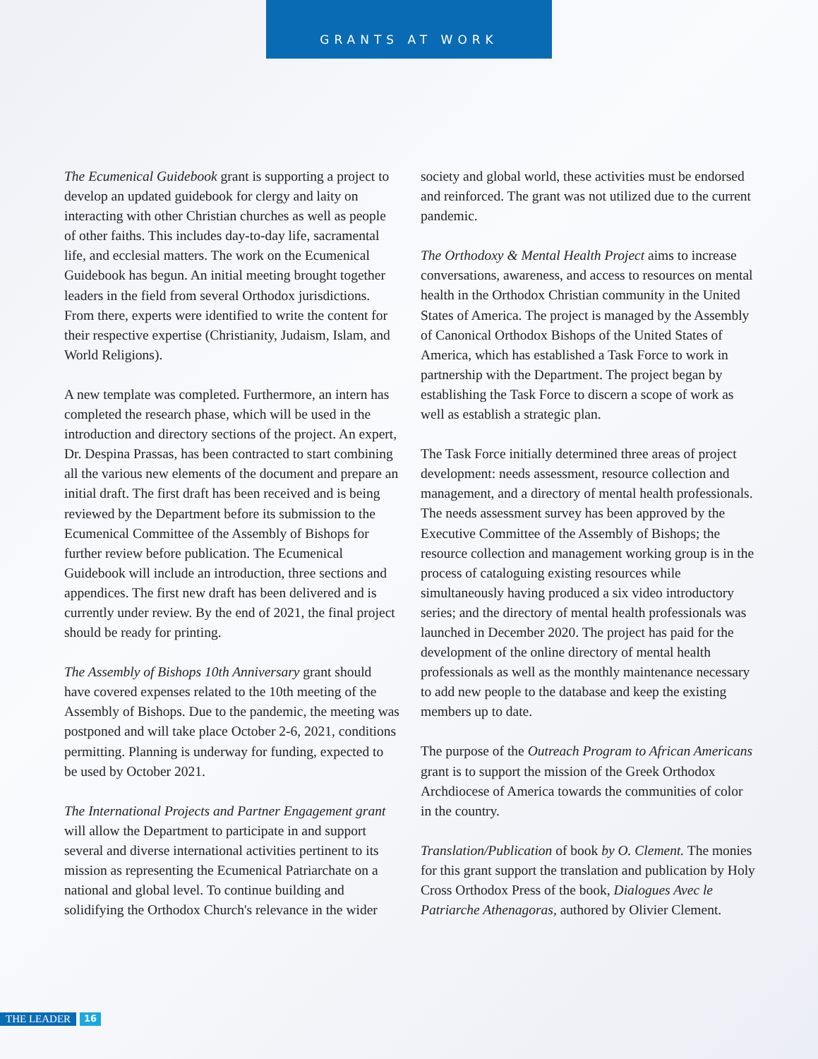GRANTS AT WORK
The Ecumenical Guidebook grant is supporting a project to develop an updated guidebook for clergy and laity on interacting with other Christian churches as well as people of other faiths. This includes day-to-day life, sacramental life, and ecclesial matters. The work on the Ecumenical Guidebook has begun. An initial meeting brought together leaders in the field from several Orthodox jurisdictions. From there, experts were identified to write the content for their respective expertise (Christianity, Judaism, Islam, and World Religions).
A new template was completed. Furthermore, an intern has completed the research phase, which will be used in the introduction and directory sections of the project. An expert, Dr. Despina Prassas, has been contracted to start combining all the various new elements of the document and prepare an initial draft. The first draft has been received and is being reviewed by the Department before its submission to the Ecumenical Committee of the Assembly of Bishops for further review before publication. The Ecumenical Guidebook will include an introduction, three sections and appendices. The first new draft has been delivered and is currently under review. By the end of 2021, the final project should be ready for printing.
The Assembly of Bishops 10th Anniversary grant should have covered expenses related to the 10th meeting of the Assembly of Bishops. Due to the pandemic, the meeting was postponed and will take place October 2-6, 2021, conditions permitting. Planning is underway for funding, expected to be used by October 2021.
The International Projects and Partner Engagement grant will allow the Department to participate in and support several and diverse international activities pertinent to its mission as representing the Ecumenical Patriarchate on a national and global level. To continue building and solidifying the Orthodox Church's relevance in the wider
society and global world, these activities must be endorsed and reinforced. The grant was not utilized due to the current pandemic.
The Orthodoxy & Mental Health Project aims to increase conversations, awareness, and access to resources on mental health in the Orthodox Christian community in the United States of America. The project is managed by the Assembly of Canonical Orthodox Bishops of the United States of America, which has established a Task Force to work in partnership with the Department. The project began by establishing the Task Force to discern a scope of work as well as establish a strategic plan.
The Task Force initially determined three areas of project development: needs assessment, resource collection and management, and a directory of mental health professionals. The needs assessment survey has been approved by the Executive Committee of the Assembly of Bishops; the resource collection and management working group is in the process of cataloguing existing resources while simultaneously having produced a six video introductory series; and the directory of mental health professionals was launched in December 2020. The project has paid for the development of the online directory of mental health professionals as well as the monthly maintenance necessary to add new people to the database and keep the existing members up to date.
The purpose of the Outreach Program to African Americans grant is to support the mission of the Greek Orthodox Archdiocese of America towards the communities of color in the country.
Translation/Publication of book by O. Clement. The monies for this grant support the translation and publication by Holy Cross Orthodox Press of the book, Dialogues Avec le Patriarche Athenagoras, authored by Olivier Clement.
THE LEADER 16